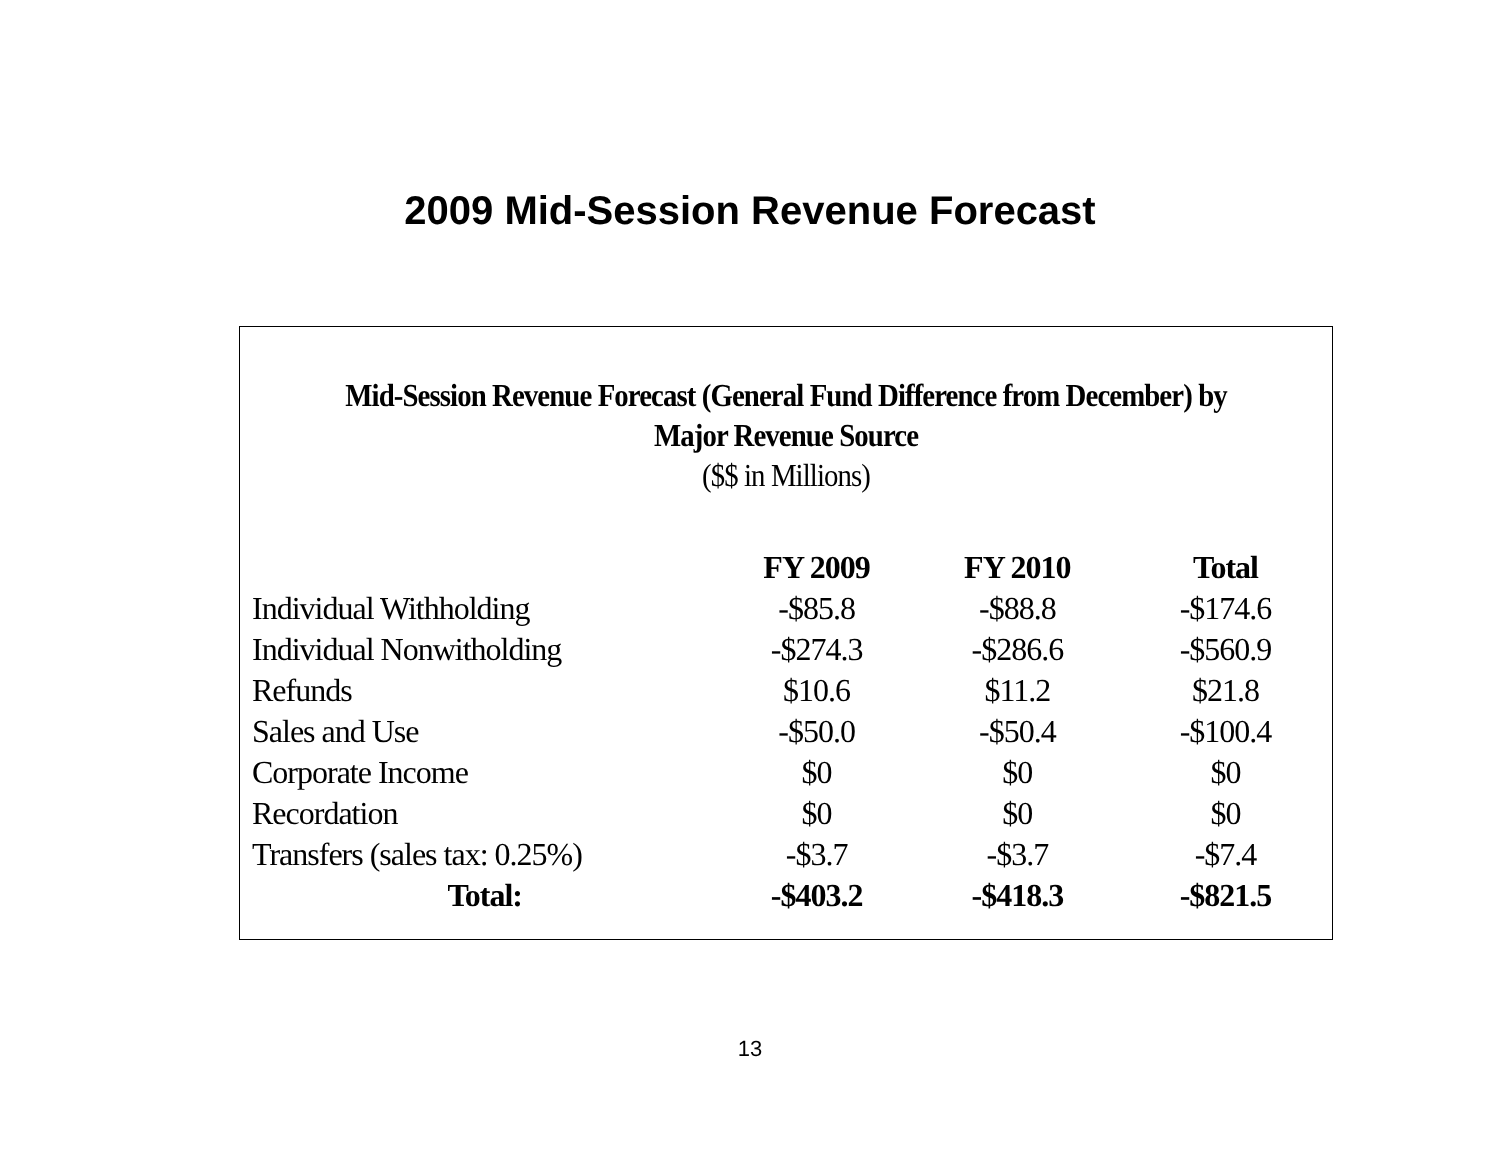2009 Mid-Session Revenue Forecast
Mid-Session Revenue Forecast (General Fund Difference from December) by
Major Revenue Source
($$ in Millions)
| | FY 2009 | FY 2010 | Total |
| --- | --- | --- | --- |
| Individual Withholding | -$85.8 | -$88.8 | -$174.6 |
| Individual Nonwitholding | -$274.3 | -$286.6 | -$560.9 |
| Refunds | $10.6 | $11.2 | $21.8 |
| Sales and Use | -$50.0 | -$50.4 | -$100.4 |
| Corporate Income | $0 | $0 | $0 |
| Recordation | $0 | $0 | $0 |
| Transfers (sales tax: 0.25%) | -$3.7 | -$3.7 | -$7.4 |
| Total: | -$403.2 | -$418.3 | -$821.5 |
13